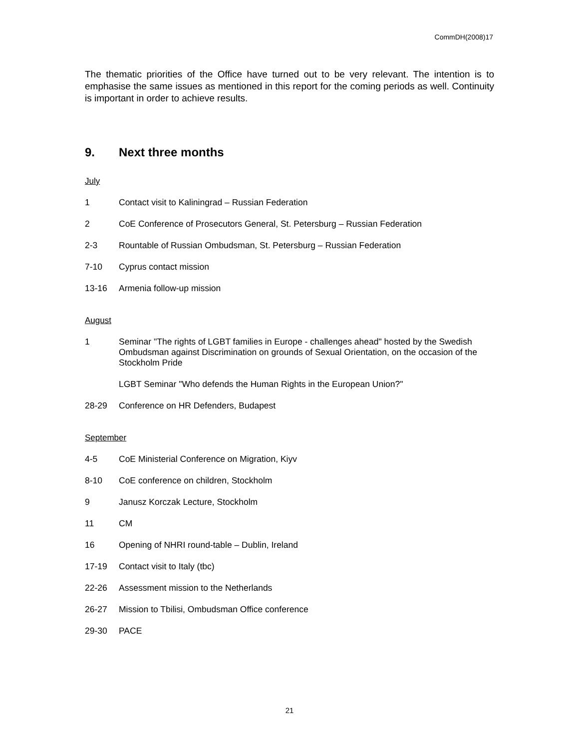CommDH(2008)17
The thematic priorities of the Office have turned out to be very relevant. The intention is to emphasise the same issues as mentioned in this report for the coming periods as well. Continuity is important in order to achieve results.
9. Next three months
July
1 Contact visit to Kaliningrad – Russian Federation
2 CoE Conference of Prosecutors General, St. Petersburg – Russian Federation
2-3 Rountable of Russian Ombudsman, St. Petersburg – Russian Federation
7-10 Cyprus contact mission
13-16 Armenia follow-up mission
August
1 Seminar "The rights of LGBT families in Europe - challenges ahead" hosted by the Swedish Ombudsman against Discrimination on grounds of Sexual Orientation, on the occasion of the Stockholm Pride
LGBT Seminar "Who defends the Human Rights in the European Union?"
28-29 Conference on HR Defenders, Budapest
September
4-5 CoE Ministerial Conference on Migration, Kiyv
8-10 CoE conference on children, Stockholm
9 Janusz Korczak Lecture, Stockholm
11 CM
16 Opening of NHRI round-table – Dublin, Ireland
17-19 Contact visit to Italy (tbc)
22-26 Assessment mission to the Netherlands
26-27 Mission to Tbilisi, Ombudsman Office conference
29-30 PACE
21